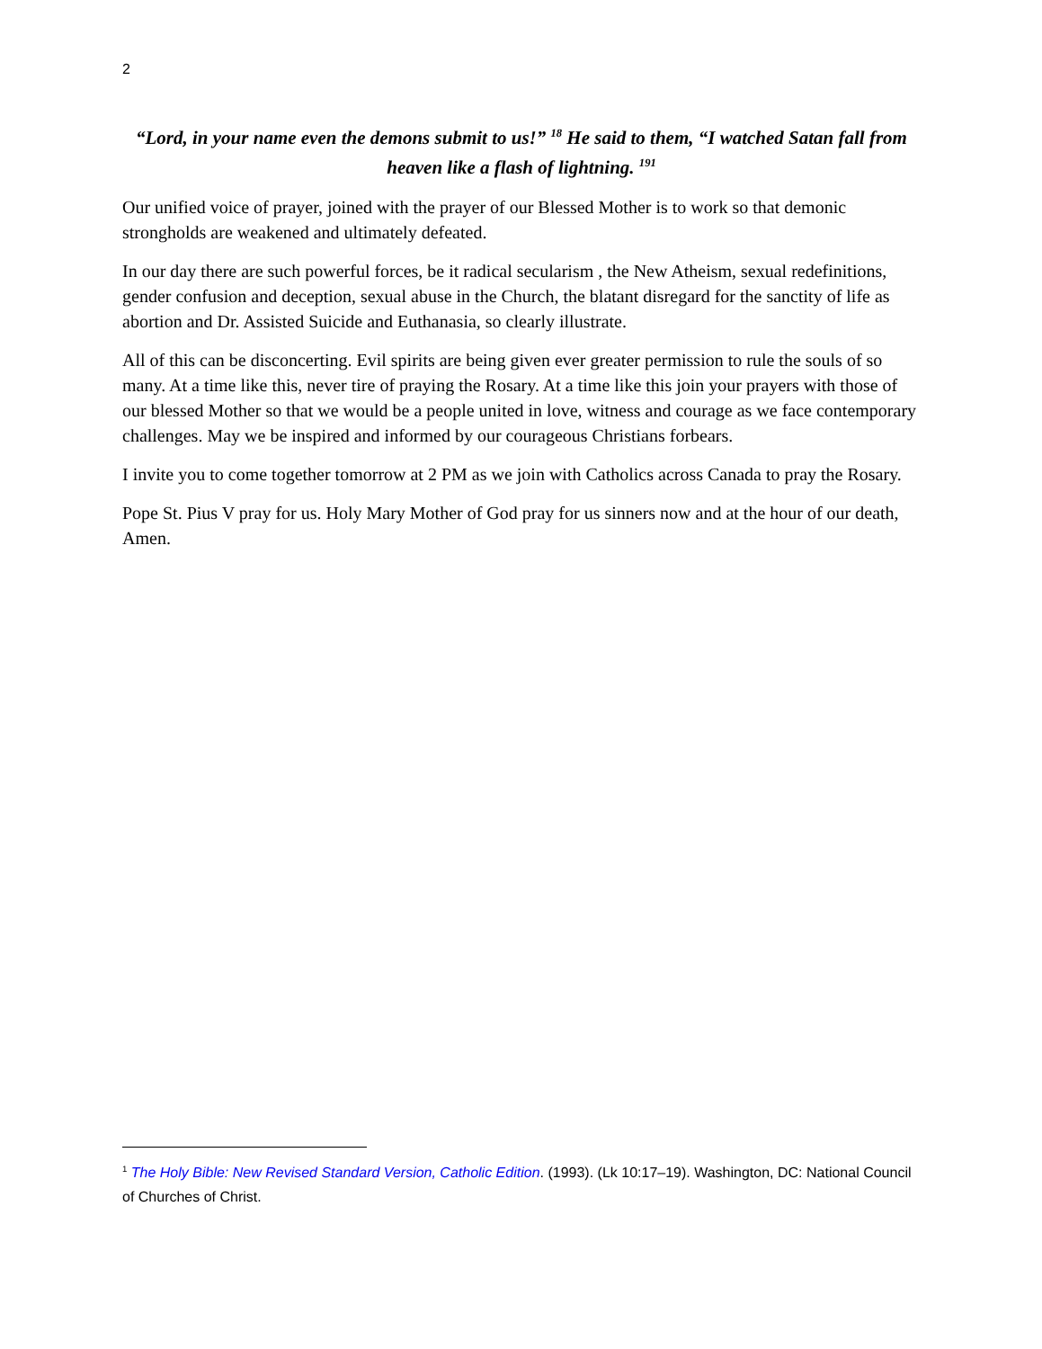2
“Lord, in your name even the demons submit to us!” <sup>18</sup> He said to them, “I watched Satan fall from heaven like a flash of lightning. <sup>19</sup><sup>1</sup>
Our unified voice of prayer, joined with the prayer of our Blessed Mother is to work so that demonic strongholds are weakened and ultimately defeated.
In our day there are such powerful forces, be it radical secularism , the New Atheism, sexual redefinitions, gender confusion and deception, sexual abuse in the Church, the blatant disregard for the sanctity of life as abortion and Dr. Assisted Suicide and Euthanasia, so clearly illustrate.
All of this can be disconcerting. Evil spirits are being given ever greater permission to rule the souls of so many. At a time like this, never tire of praying the Rosary. At a time like this join your prayers with those of our blessed Mother so that we would be a people united in love, witness and courage as we face contemporary challenges. May we be inspired and informed by our courageous Christians forbears.
I invite you to come together tomorrow at 2 PM as we join with Catholics across Canada to pray the Rosary.
Pope St. Pius V pray for us. Holy Mary Mother of God pray for us sinners now and at the hour of our death, Amen.
<sup>1</sup> The Holy Bible: New Revised Standard Version, Catholic Edition. (1993). (Lk 10:17–19). Washington, DC: National Council of Churches of Christ.